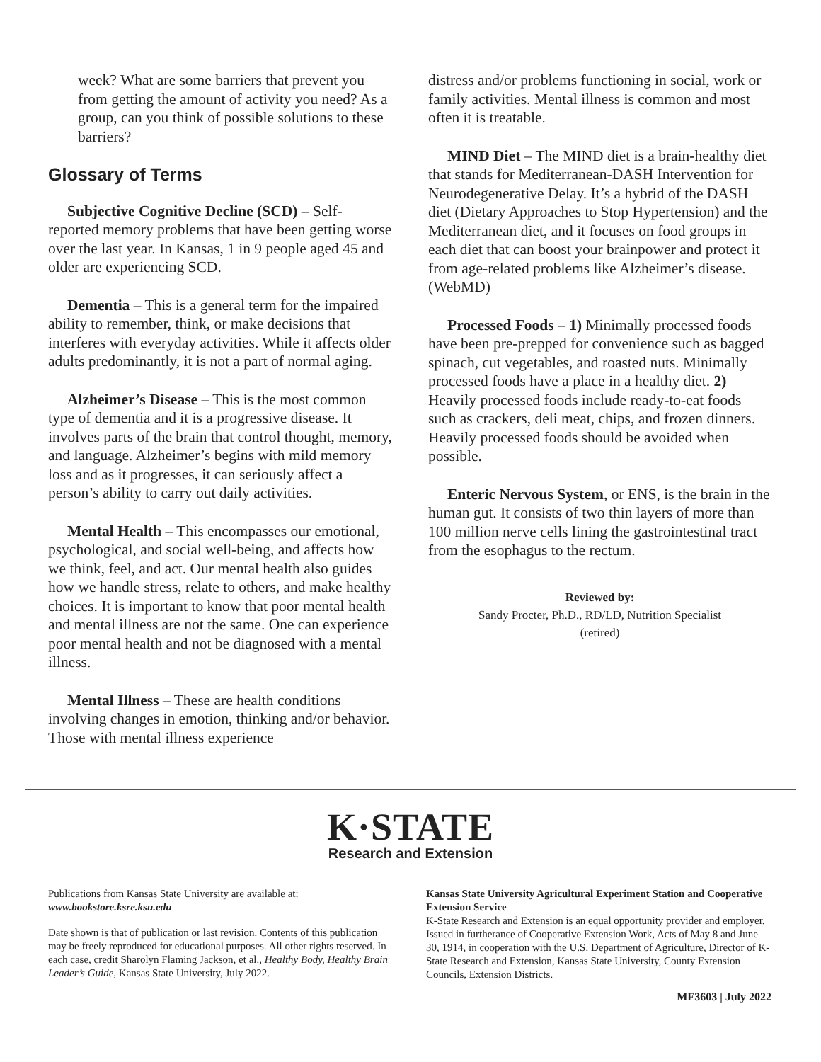week? What are some barriers that prevent you from getting the amount of activity you need? As a group, can you think of possible solutions to these barriers?
Glossary of Terms
Subjective Cognitive Decline (SCD) – Self-reported memory problems that have been getting worse over the last year. In Kansas, 1 in 9 people aged 45 and older are experiencing SCD.
Dementia – This is a general term for the impaired ability to remember, think, or make decisions that interferes with everyday activities. While it affects older adults predominantly, it is not a part of normal aging.
Alzheimer’s Disease – This is the most common type of dementia and it is a progressive disease. It involves parts of the brain that control thought, memory, and language. Alzheimer’s begins with mild memory loss and as it progresses, it can seriously affect a person’s ability to carry out daily activities.
Mental Health – This encompasses our emotional, psychological, and social well-being, and affects how we think, feel, and act. Our mental health also guides how we handle stress, relate to others, and make healthy choices. It is important to know that poor mental health and mental illness are not the same. One can experience poor mental health and not be diagnosed with a mental illness.
Mental Illness – These are health conditions involving changes in emotion, thinking and/or behavior. Those with mental illness experience
distress and/or problems functioning in social, work or family activities. Mental illness is common and most often it is treatable.
MIND Diet – The MIND diet is a brain-healthy diet that stands for Mediterranean-DASH Intervention for Neurodegenerative Delay. It’s a hybrid of the DASH diet (Dietary Approaches to Stop Hypertension) and the Mediterranean diet, and it focuses on food groups in each diet that can boost your brainpower and protect it from age-related problems like Alzheimer’s disease. (WebMD)
Processed Foods – 1) Minimally processed foods have been pre-prepped for convenience such as bagged spinach, cut vegetables, and roasted nuts. Minimally processed foods have a place in a healthy diet. 2) Heavily processed foods include ready-to-eat foods such as crackers, deli meat, chips, and frozen dinners. Heavily processed foods should be avoided when possible.
Enteric Nervous System, or ENS, is the brain in the human gut. It consists of two thin layers of more than 100 million nerve cells lining the gastrointestinal tract from the esophagus to the rectum.
Reviewed by:
Sandy Procter, Ph.D., RD/LD, Nutrition Specialist
(retired)
K·STATE
Research and Extension
Publications from Kansas State University are available at:
www.bookstore.ksre.ksu.edu
Date shown is that of publication or last revision. Contents of this publication may be freely reproduced for educational purposes. All other rights reserved. In each case, credit Sharolyn Flaming Jackson, et al., Healthy Body, Healthy Brain Leader’s Guide, Kansas State University, July 2022.
Kansas State University Agricultural Experiment Station and Cooperative Extension Service
K-State Research and Extension is an equal opportunity provider and employer. Issued in furtherance of Cooperative Extension Work, Acts of May 8 and June 30, 1914, in cooperation with the U.S. Department of Agriculture, Director of K-State Research and Extension, Kansas State University, County Extension Councils, Extension Districts.
MF3603 | July 2022